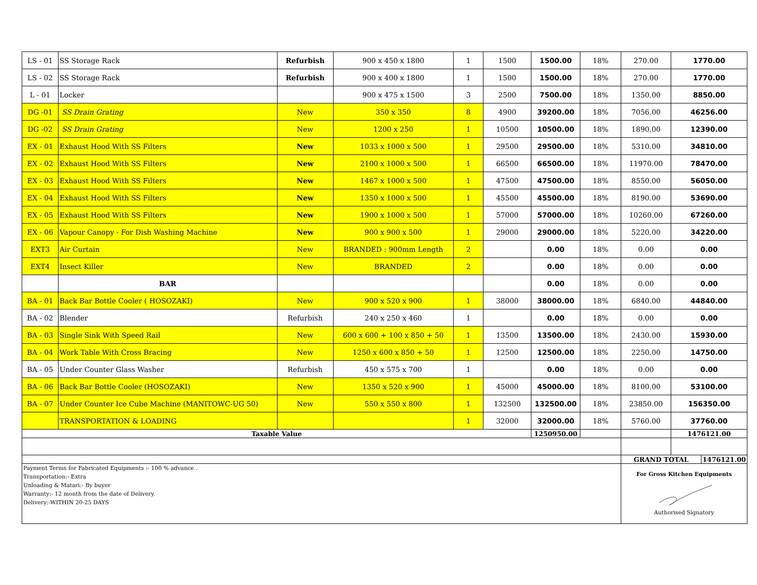| LS - 01 | SS Storage Rack | Refurbish | 900 x 450 x 1800 | 1 | 1500 | 1500.00 | 18% | 270.00 | 1770.00 |
| LS - 02 | SS Storage Rack | Refurbish | 900 x 400 x 1800 | 1 | 1500 | 1500.00 | 18% | 270.00 | 1770.00 |
| L - 01 | Locker | | 900 x 475 x 1500 | 3 | 2500 | 7500.00 | 18% | 1350.00 | 8850.00 |
| DG -01 | SS Drain Grating | New | 350 x 350 | 8 | 4900 | 39200.00 | 18% | 7056.00 | 46256.00 |
| DG -02 | SS Drain Grating | New | 1200 x 250 | 1 | 10500 | 10500.00 | 18% | 1890.00 | 12390.00 |
| EX - 01 | Exhaust Hood With SS Filters | New | 1033 x 1000 x 500 | 1 | 29500 | 29500.00 | 18% | 5310.00 | 34810.00 |
| EX - 02 | Exhaust Hood With SS Filters | New | 2100 x 1000 x 500 | 1 | 66500 | 66500.00 | 18% | 11970.00 | 78470.00 |
| EX - 03 | Exhaust Hood With SS Filters | New | 1467 x 1000 x 500 | 1 | 47500 | 47500.00 | 18% | 8550.00 | 56050.00 |
| EX - 04 | Exhaust Hood With SS Filters | New | 1350 x 1000 x 500 | 1 | 45500 | 45500.00 | 18% | 8190.00 | 53690.00 |
| EX - 05 | Exhaust Hood With SS Filters | New | 1900 x 1000 x 500 | 1 | 57000 | 57000.00 | 18% | 10260.00 | 67260.00 |
| EX - 06 | Vapour Canopy - For Dish Washing Machine | New | 900 x 900 x 500 | 1 | 29000 | 29000.00 | 18% | 5220.00 | 34220.00 |
| EXT3 | Air Curtain | New | BRANDED : 900mm Length | 2 | | 0.00 | 18% | 0.00 | 0.00 |
| EXT4 | Insect Killer | New | BRANDED | 2 | | 0.00 | 18% | 0.00 | 0.00 |
| | BAR | | | | | 0.00 | 18% | 0.00 | 0.00 |
| BA - 01 | Back Bar Bottle Cooler ( HOSOZAKI) | New | 900 x 520 x 900 | 1 | 38000 | 38000.00 | 18% | 6840.00 | 44840.00 |
| BA - 02 | Blender | Refurbish | 240 x 250 x 460 | 1 | | 0.00 | 18% | 0.00 | 0.00 |
| BA - 03 | Single Sink With Speed Rail | New | 600 x 600 + 100 x 850 + 50 | 1 | 13500 | 13500.00 | 18% | 2430.00 | 15930.00 |
| BA - 04 | Work Table With Cross Bracing | New | 1250 x 600 x 850 + 50 | 1 | 12500 | 12500.00 | 18% | 2250.00 | 14750.00 |
| BA - 05 | Under Counter Glass Washer | Refurbish | 450 x 575 x 700 | 1 | | 0.00 | 18% | 0.00 | 0.00 |
| BA - 06 | Back Bar Bottle Cooler (HOSOZAKI) | New | 1350 x 520 x 900 | 1 | 45000 | 45000.00 | 18% | 8100.00 | 53100.00 |
| BA - 07 | Under Counter Ice Cube Machine (MANITOWC-UG 50) | New | 550 x 550 x 800 | 1 | 132500 | 132500.00 | 18% | 23850.00 | 156350.00 |
| | TRANSPORTATION & LOADING | | | 1 | 32000 | 32000.00 | 18% | 5760.00 | 37760.00 |
| Taxable Value | | | | | | 1250950.00 | | | 1476121.00 |
| | | | | | | | | / GRAND TOTAL / 1476121.00 / | |
| Payment Terms for Fabricated Equipments :- 100 % advance . Transportation:- Extra Unloading & Matari:- By buyer Warranty:- 12 month from the date of Delivery. Delivery:-WITHIN 20-25 DAYS | | | | | | | | For Gross Kitchen Equipments Authorised Signatory | |